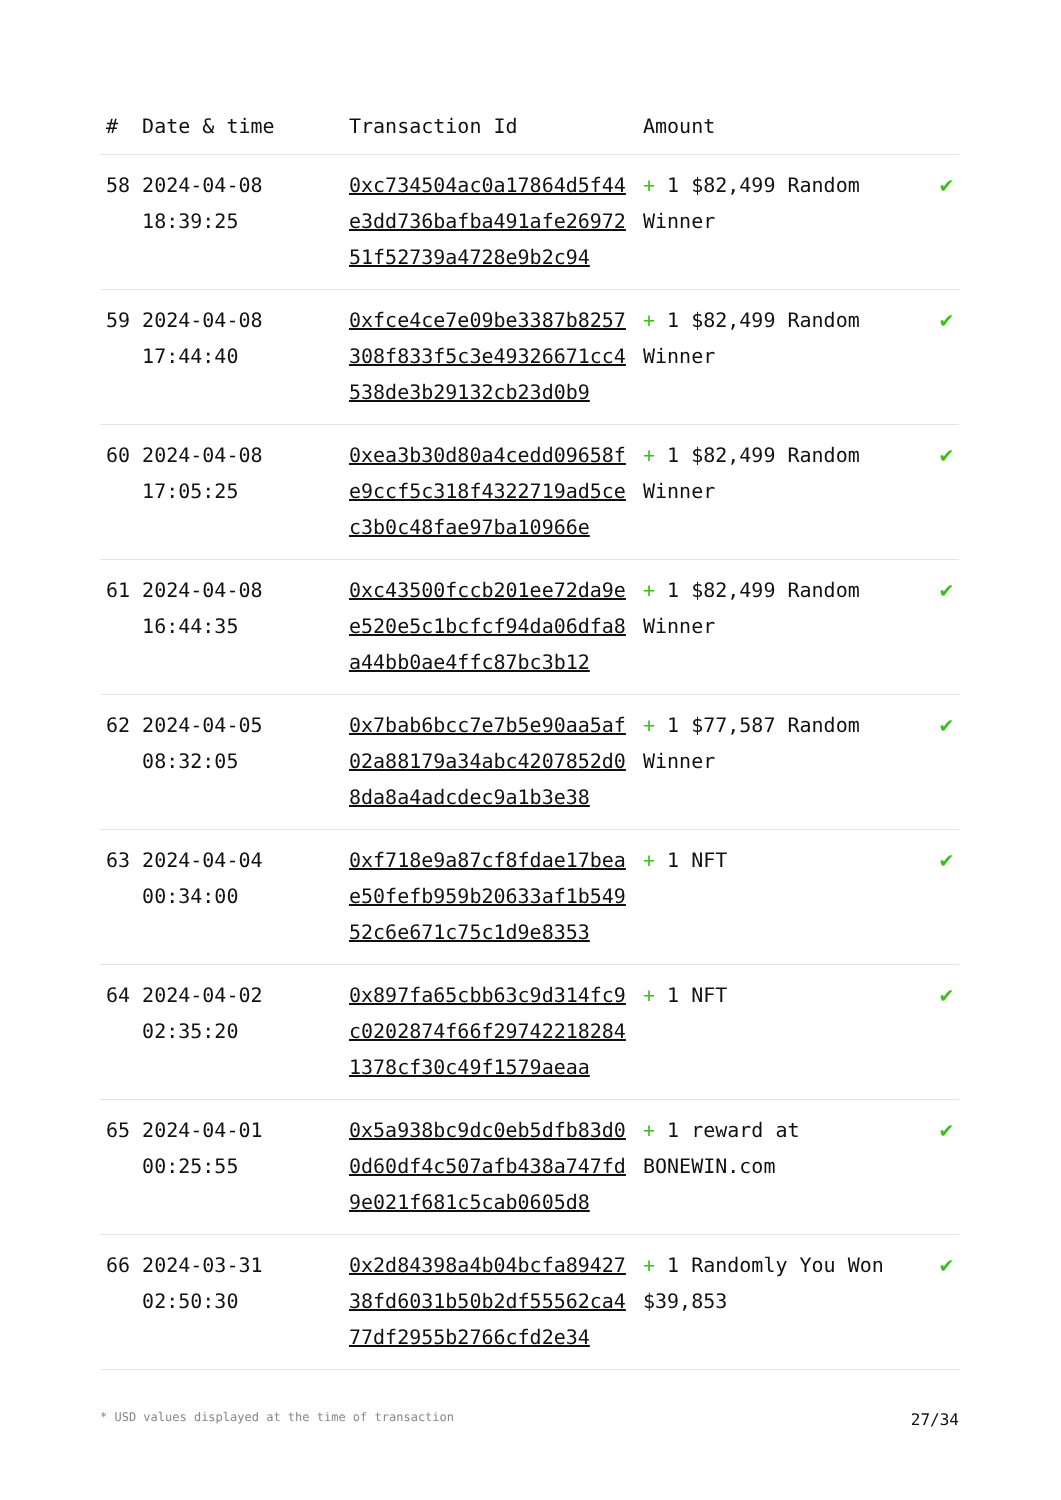| # | Date & time | Transaction Id | Amount | |
| --- | --- | --- | --- | --- |
| 58 | 2024-04-08 18:39:25 | 0xc734504ac0a17864d5f44e3dd736bafba491afe2697251f52739a4728e9b2c94 | + 1 $82,499 Random Winner | ✔ |
| 59 | 2024-04-08 17:44:40 | 0xfce4ce7e09be3387b8257308f833f5c3e49326671cc4538de3b29132cb23d0b9 | + 1 $82,499 Random Winner | ✔ |
| 60 | 2024-04-08 17:05:25 | 0xea3b30d80a4cedd09658fe9ccf5c318f4322719ad5cec3b0c48fae97ba10966e | + 1 $82,499 Random Winner | ✔ |
| 61 | 2024-04-08 16:44:35 | 0xc43500fccb201ee72da9ee520e5c1bcfcf94da06dfa8a44bb0ae4ffc87bc3b12 | + 1 $82,499 Random Winner | ✔ |
| 62 | 2024-04-05 08:32:05 | 0x7bab6bcc7e7b5e90aa5af02a88179a34abc4207852d08da8a4adcdec9a1b3e38 | + 1 $77,587 Random Winner | ✔ |
| 63 | 2024-04-04 00:34:00 | 0xf718e9a87cf8fdae17beae50fefb959b20633af1b54952c6e671c75c1d9e8353 | + 1 NFT | ✔ |
| 64 | 2024-04-02 02:35:20 | 0x897fa65cbb63c9d314fc9c0202874f66f297422182841378cf30c49f1579aeaa | + 1 NFT | ✔ |
| 65 | 2024-04-01 00:25:55 | 0x5a938bc9dc0eb5dfb83d00d60df4c507afb438a747fd9e021f681c5cab0605d8 | + 1 reward at BONEWIN.com | ✔ |
| 66 | 2024-03-31 02:50:30 | 0x2d84398a4b04bcfa8942738fd6031b50b2df55562ca477df2955b2766cfd2e34 | + 1 Randomly You Won $39,853 | ✔ |
* USD values displayed at the time of transaction 27/34